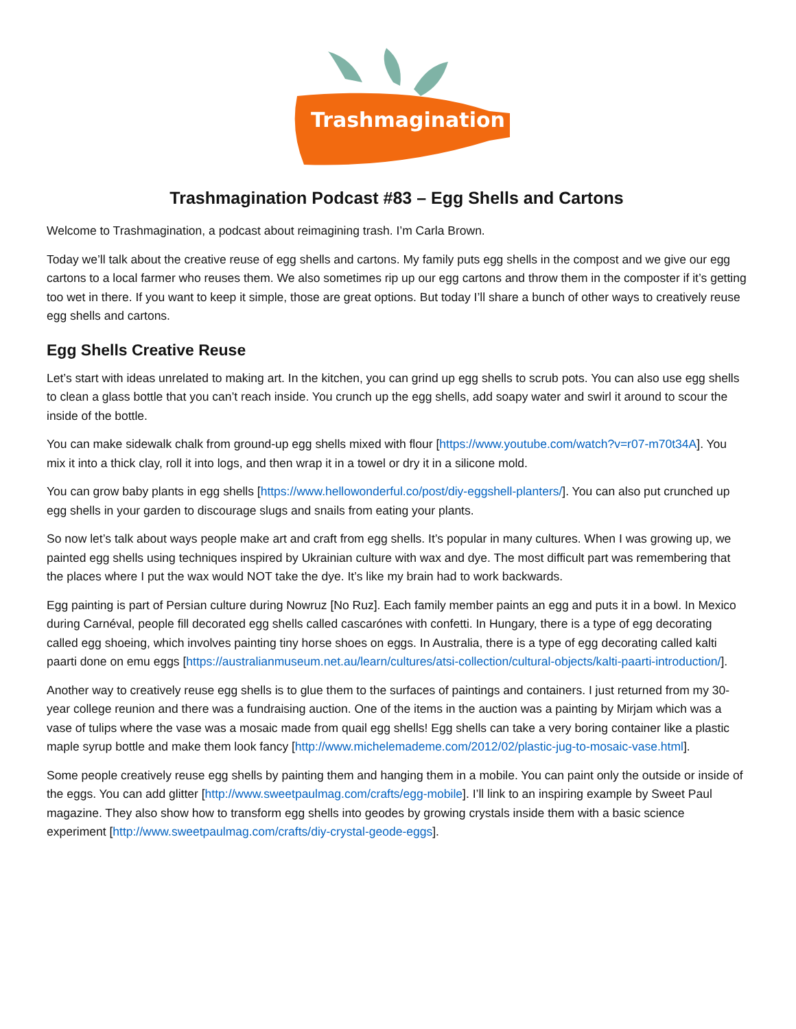Trashmagination
Trashmagination Podcast #83 – Egg Shells and Cartons
Welcome to Trashmagination, a podcast about reimagining trash. I’m Carla Brown.
Today we’ll talk about the creative reuse of egg shells and cartons. My family puts egg shells in the compost and we give our egg cartons to a local farmer who reuses them. We also sometimes rip up our egg cartons and throw them in the composter if it’s getting too wet in there. If you want to keep it simple, those are great options. But today I’ll share a bunch of other ways to creatively reuse egg shells and cartons.
Egg Shells Creative Reuse
Let’s start with ideas unrelated to making art. In the kitchen, you can grind up egg shells to scrub pots. You can also use egg shells to clean a glass bottle that you can’t reach inside. You crunch up the egg shells, add soapy water and swirl it around to scour the inside of the bottle.
You can make sidewalk chalk from ground-up egg shells mixed with flour [https://www.youtube.com/watch?v=r07-m70t34A]. You mix it into a thick clay, roll it into logs, and then wrap it in a towel or dry it in a silicone mold.
You can grow baby plants in egg shells [https://www.hellowonderful.co/post/diy-eggshell-planters/]. You can also put crunched up egg shells in your garden to discourage slugs and snails from eating your plants.
So now let’s talk about ways people make art and craft from egg shells. It’s popular in many cultures. When I was growing up, we painted egg shells using techniques inspired by Ukrainian culture with wax and dye. The most difficult part was remembering that the places where I put the wax would NOT take the dye. It’s like my brain had to work backwards.
Egg painting is part of Persian culture during Nowruz [No Ruz]. Each family member paints an egg and puts it in a bowl. In Mexico during Carnéval, people fill decorated egg shells called cascarónes with confetti. In Hungary, there is a type of egg decorating called egg shoeing, which involves painting tiny horse shoes on eggs. In Australia, there is a type of egg decorating called kalti paarti done on emu eggs [https://australianmuseum.net.au/learn/cultures/atsi-collection/cultural-objects/kalti-paarti-introduction/].
Another way to creatively reuse egg shells is to glue them to the surfaces of paintings and containers. I just returned from my 30-year college reunion and there was a fundraising auction. One of the items in the auction was a painting by Mirjam which was a vase of tulips where the vase was a mosaic made from quail egg shells! Egg shells can take a very boring container like a plastic maple syrup bottle and make them look fancy [http://www.michelemademe.com/2012/02/plastic-jug-to-mosaic-vase.html].
Some people creatively reuse egg shells by painting them and hanging them in a mobile. You can paint only the outside or inside of the eggs. You can add glitter [http://www.sweetpaulmag.com/crafts/egg-mobile]. I’ll link to an inspiring example by Sweet Paul magazine. They also show how to transform egg shells into geodes by growing crystals inside them with a basic science experiment [http://www.sweetpaulmag.com/crafts/diy-crystal-geode-eggs].